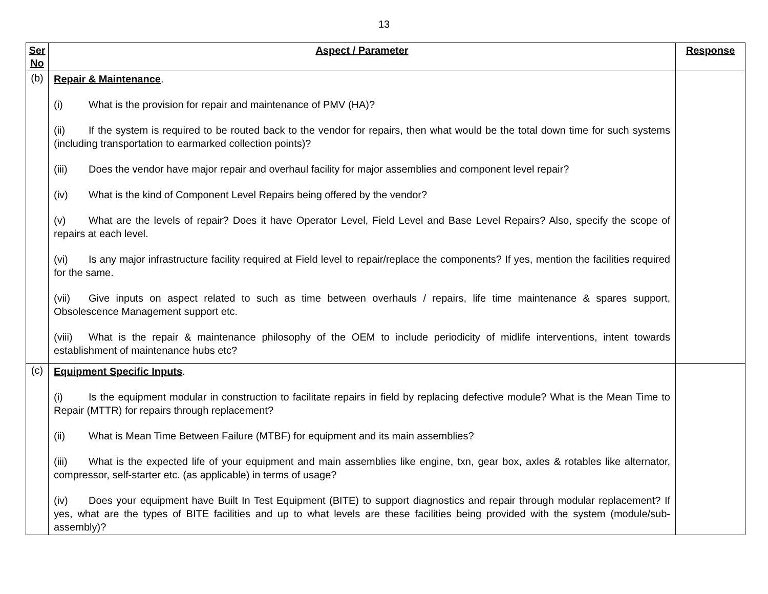13
| Ser No | Aspect / Parameter | Response |
| --- | --- | --- |
| (b) | Repair & Maintenance . (i) What is the provision for repair and maintenance of PMV (HA)? (ii) If the system is required to be routed back to the vendor for repairs, then what would be the total down time for such systems (including transportation to earmarked collection points)? (iii) Does the vendor have major repair and overhaul facility for major assemblies and component level repair? (iv) What is the kind of Component Level Repairs being offered by the vendor? (v) What are the levels of repair? Does it have Operator Level, Field Level and Base Level Repairs? Also, specify the scope of repairs at each level. (vi) Is any major infrastructure facility required at Field level to repair/replace the components? If yes, mention the facilities required for the same. (vii) Give inputs on aspect related to such as time between overhauls / repairs, life time maintenance & spares support, Obsolescence Management support etc. (viii) What is the repair & maintenance philosophy of the OEM to include periodicity of midlife interventions, intent towards establishment of maintenance hubs etc? | |
| (c) | Equipment Specific Inputs . (i) Is the equipment modular in construction to facilitate repairs in field by replacing defective module? What is the Mean Time to Repair (MTTR) for repairs through replacement? (ii) What is Mean Time Between Failure (MTBF) for equipment and its main assemblies? (iii) What is the expected life of your equipment and main assemblies like engine, txn, gear box, axles & rotables like alternator, compressor, self-starter etc. (as applicable) in terms of usage? (iv) Does your equipment have Built In Test Equipment (BITE) to support diagnostics and repair through modular replacement? If yes, what are the types of BITE facilities and up to what levels are these facilities being provided with the system (module/sub-assembly)? | |